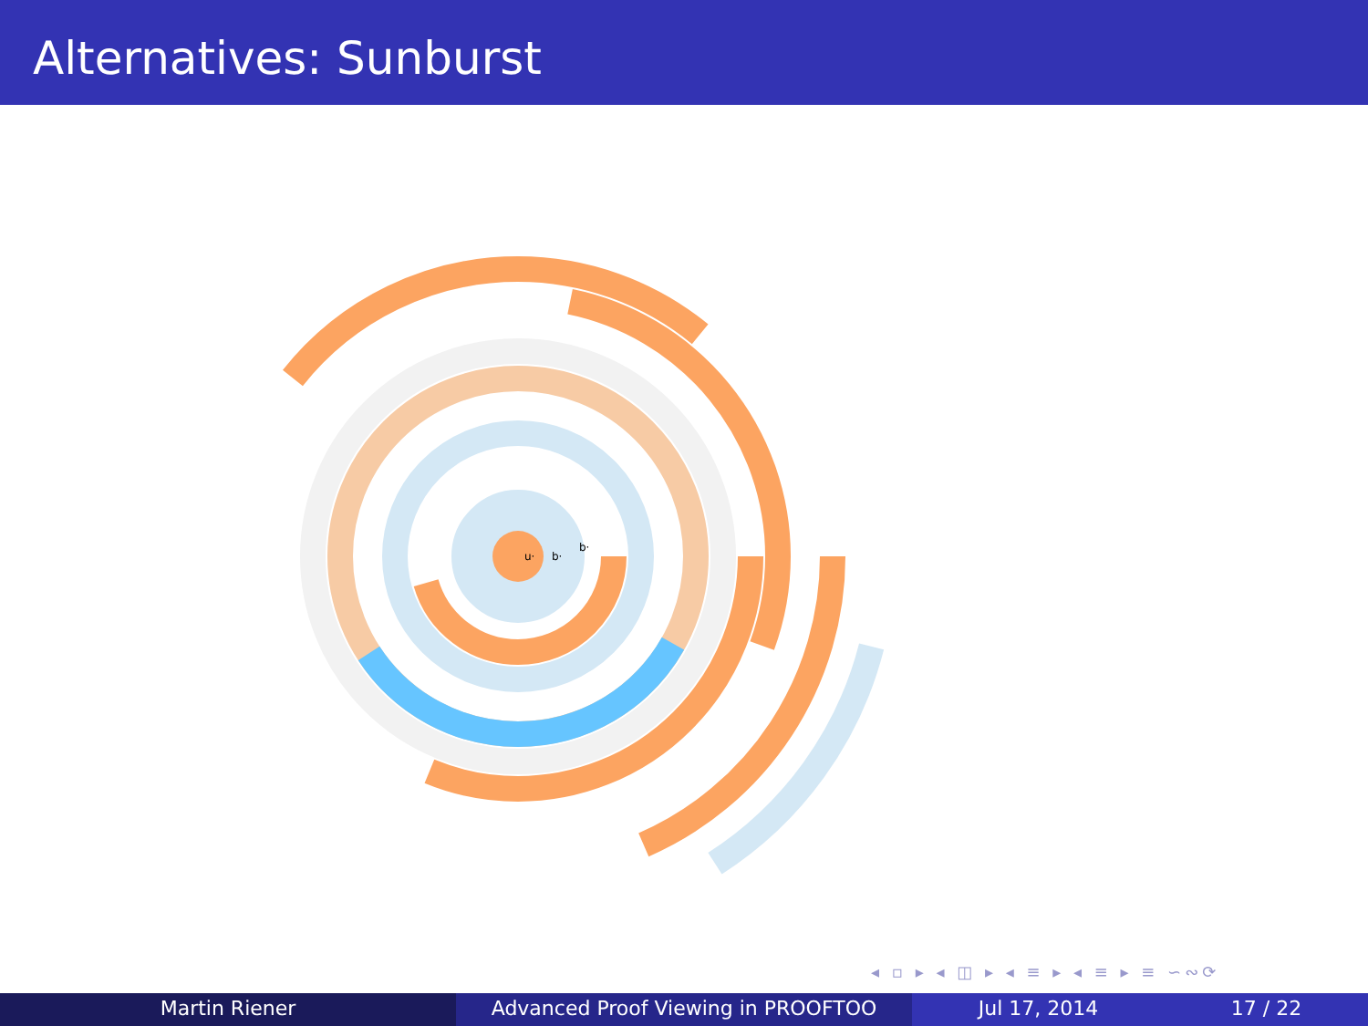Alternatives: Sunburst
u·
b·
b·
◂ ▫ ▸ ◂ ◫ ▸ ◂ ≡ ▸ ◂ ≡ ▸ ≡ ∽∾⟳
Martin Riener Advanced Proof Viewing in PROOFTOO Jul 17, 2014 17 / 22